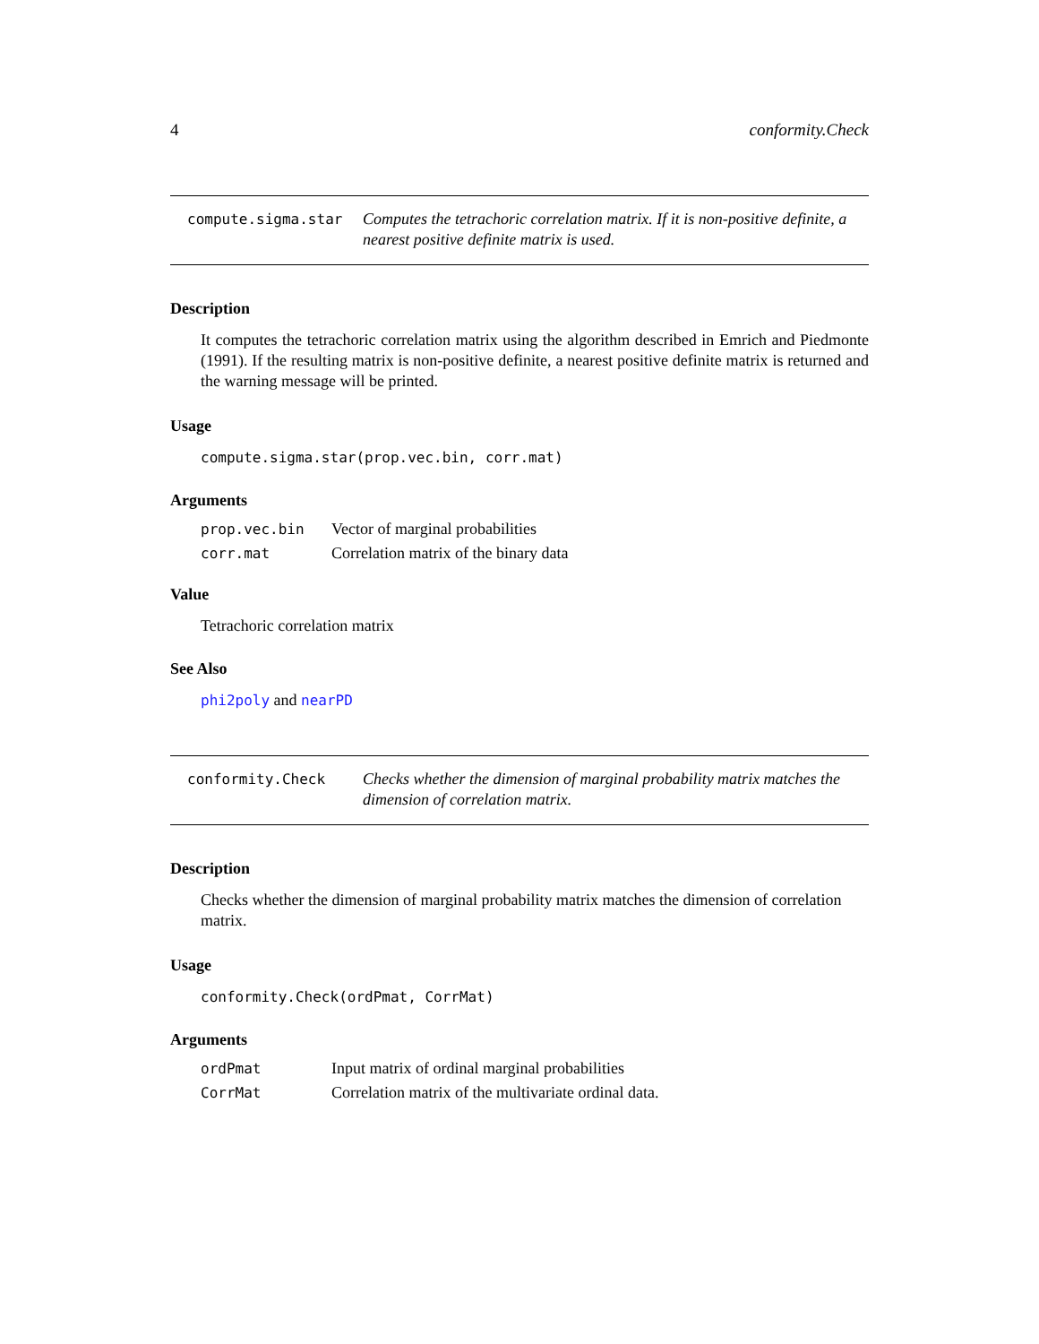4 conformity.Check
compute.sigma.star
Computes the tetrachoric correlation matrix. If it is non-positive definite, a nearest positive definite matrix is used.
Description
It computes the tetrachoric correlation matrix using the algorithm described in Emrich and Piedmonte (1991). If the resulting matrix is non-positive definite, a nearest positive definite matrix is returned and the warning message will be printed.
Usage
compute.sigma.star(prop.vec.bin, corr.mat)
Arguments
| prop.vec.bin | Vector of marginal probabilities |
| corr.mat | Correlation matrix of the binary data |
Value
Tetrachoric correlation matrix
See Also
phi2poly and nearPD
conformity.Check
Checks whether the dimension of marginal probability matrix matches the dimension of correlation matrix.
Description
Checks whether the dimension of marginal probability matrix matches the dimension of correlation matrix.
Usage
conformity.Check(ordPmat, CorrMat)
Arguments
| ordPmat | Input matrix of ordinal marginal probabilities |
| CorrMat | Correlation matrix of the multivariate ordinal data. |